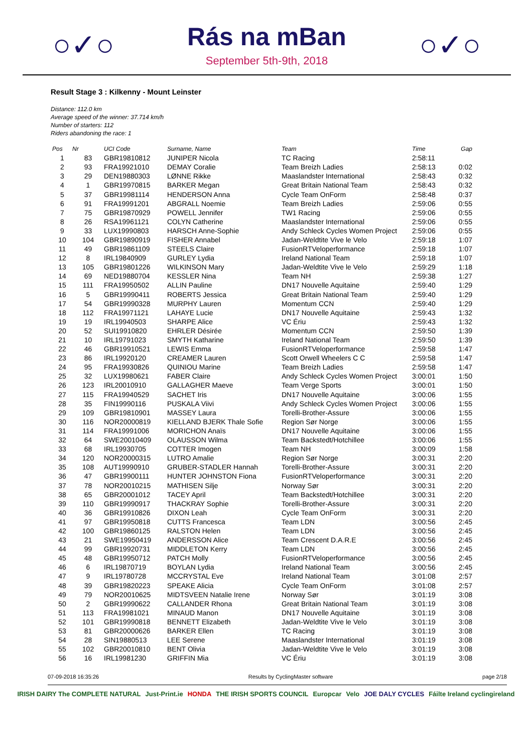○✓○
Rás na mBan
September 5th-9th, 2018
○✓○
Result Stage 3 : Kilkenny - Mount Leinster
Distance: 112.0 km
Average speed of the winner: 37.714 km/h
Number of starters: 112
Riders abandoning the race: 1
| Pos | Nr | UCI Code | Surname, Name | Team | Time | Gap |
| --- | --- | --- | --- | --- | --- | --- |
| 1 | 83 | GBR19810812 | JUNIPER Nicola | TC Racing | 2:58:11 | |
| 2 | 93 | FRA19921010 | DEMAY Coralie | Team Breizh Ladies | 2:58:13 | 0:02 |
| 3 | 29 | DEN19880303 | LØNNE Rikke | Maaslandster International | 2:58:43 | 0:32 |
| 4 | 1 | GBR19970815 | BARKER Megan | Great Britain National Team | 2:58:43 | 0:32 |
| 5 | 37 | GBR19981114 | HENDERSON Anna | Cycle Team OnForm | 2:58:48 | 0:37 |
| 6 | 91 | FRA19991201 | ABGRALL Noemie | Team Breizh Ladies | 2:59:06 | 0:55 |
| 7 | 75 | GBR19870929 | POWELL Jennifer | TW1 Racing | 2:59:06 | 0:55 |
| 8 | 26 | RSA19961121 | COLYN Catherine | Maaslandster International | 2:59:06 | 0:55 |
| 9 | 33 | LUX19990803 | HARSCH Anne-Sophie | Andy Schleck Cycles Women Project | 2:59:06 | 0:55 |
| 10 | 104 | GBR19890919 | FISHER Annabel | Jadan-Weldtite Vive le Velo | 2:59:18 | 1:07 |
| 11 | 49 | GBR19861109 | STEELS Claire | FusionRTVeloperformance | 2:59:18 | 1:07 |
| 12 | 8 | IRL19840909 | GURLEY Lydia | Ireland National Team | 2:59:18 | 1:07 |
| 13 | 105 | GBR19801226 | WILKINSON Mary | Jadan-Weldtite Vive le Velo | 2:59:29 | 1:18 |
| 14 | 69 | NED19880704 | KESSLER Nina | Team NH | 2:59:38 | 1:27 |
| 15 | 111 | FRA19950502 | ALLIN Pauline | DN17 Nouvelle Aquitaine | 2:59:40 | 1:29 |
| 16 | 5 | GBR19990411 | ROBERTS Jessica | Great Britain National Team | 2:59:40 | 1:29 |
| 17 | 54 | GBR19990328 | MURPHY Lauren | Momentum CCN | 2:59:40 | 1:29 |
| 18 | 112 | FRA19971121 | LAHAYE Lucie | DN17 Nouvelle Aquitaine | 2:59:43 | 1:32 |
| 19 | 19 | IRL19940503 | SHARPE Alice | VC Ériu | 2:59:43 | 1:32 |
| 20 | 52 | SUI19910820 | EHRLER Désirée | Momentum CCN | 2:59:50 | 1:39 |
| 21 | 10 | IRL19791023 | SMYTH Katharine | Ireland National Team | 2:59:50 | 1:39 |
| 22 | 46 | GBR19910521 | LEWIS Emma | FusionRTVeloperformance | 2:59:58 | 1:47 |
| 23 | 86 | IRL19920120 | CREAMER Lauren | Scott Orwell Wheelers C C | 2:59:58 | 1:47 |
| 24 | 95 | FRA19930826 | QUINIOU Marine | Team Breizh Ladies | 2:59:58 | 1:47 |
| 25 | 32 | LUX19980621 | FABER Claire | Andy Schleck Cycles Women Project | 3:00:01 | 1:50 |
| 26 | 123 | IRL20010910 | GALLAGHER Maeve | Team Verge Sports | 3:00:01 | 1:50 |
| 27 | 115 | FRA19940529 | SACHET Iris | DN17 Nouvelle Aquitaine | 3:00:06 | 1:55 |
| 28 | 35 | FIN19990116 | PUSKALA Viivi | Andy Schleck Cycles Women Project | 3:00:06 | 1:55 |
| 29 | 109 | GBR19810901 | MASSEY Laura | Torelli-Brother-Assure | 3:00:06 | 1:55 |
| 30 | 116 | NOR20000819 | KIELLAND BJERK Thale Sofie | Region Sør Norge | 3:00:06 | 1:55 |
| 31 | 114 | FRA19991006 | MORICHON Anaïs | DN17 Nouvelle Aquitaine | 3:00:06 | 1:55 |
| 32 | 64 | SWE20010409 | OLAUSSON Wilma | Team Backstedt/Hotchillee | 3:00:06 | 1:55 |
| 33 | 68 | IRL19930705 | COTTER Imogen | Team NH | 3:00:09 | 1:58 |
| 34 | 120 | NOR20000315 | LUTRO Amalie | Region Sør Norge | 3:00:31 | 2:20 |
| 35 | 108 | AUT19990910 | GRUBER-STADLER Hannah | Torelli-Brother-Assure | 3:00:31 | 2:20 |
| 36 | 47 | GBR19900111 | HUNTER JOHNSTON Fiona | FusionRTVeloperformance | 3:00:31 | 2:20 |
| 37 | 78 | NOR20010215 | MATHISEN Silje | Norway Sør | 3:00:31 | 2:20 |
| 38 | 65 | GBR20001012 | TACEY April | Team Backstedt/Hotchillee | 3:00:31 | 2:20 |
| 39 | 110 | GBR19990917 | THACKRAY Sophie | Torelli-Brother-Assure | 3:00:31 | 2:20 |
| 40 | 36 | GBR19910826 | DIXON Leah | Cycle Team OnForm | 3:00:31 | 2:20 |
| 41 | 97 | GBR19950818 | CUTTS Francesca | Team LDN | 3:00:56 | 2:45 |
| 42 | 100 | GBR19860125 | RALSTON Helen | Team LDN | 3:00:56 | 2:45 |
| 43 | 21 | SWE19950419 | ANDERSSON Alice | Team Crescent D.A.R.E | 3:00:56 | 2:45 |
| 44 | 99 | GBR19920731 | MIDDLETON Kerry | Team LDN | 3:00:56 | 2:45 |
| 45 | 48 | GBR19950712 | PATCH Molly | FusionRTVeloperformance | 3:00:56 | 2:45 |
| 46 | 6 | IRL19870719 | BOYLAN Lydia | Ireland National Team | 3:00:56 | 2:45 |
| 47 | 9 | IRL19780728 | MCCRYSTAL Eve | Ireland National Team | 3:01:08 | 2:57 |
| 48 | 39 | GBR19820223 | SPEAKE Alicia | Cycle Team OnForm | 3:01:08 | 2:57 |
| 49 | 79 | NOR20010625 | MIDTSVEEN Natalie Irene | Norway Sør | 3:01:19 | 3:08 |
| 50 | 2 | GBR19990622 | CALLANDER Rhona | Great Britain National Team | 3:01:19 | 3:08 |
| 51 | 113 | FRA19981021 | MINAUD Manon | DN17 Nouvelle Aquitaine | 3:01:19 | 3:08 |
| 52 | 101 | GBR19990818 | BENNETT Elizabeth | Jadan-Weldtite Vive le Velo | 3:01:19 | 3:08 |
| 53 | 81 | GBR20000626 | BARKER Ellen | TC Racing | 3:01:19 | 3:08 |
| 54 | 28 | SIN19880513 | LEE Serene | Maaslandster International | 3:01:19 | 3:08 |
| 55 | 102 | GBR20010810 | BENT Olivia | Jadan-Weldtite Vive le Velo | 3:01:19 | 3:08 |
| 56 | 16 | IRL19981230 | GRIFFIN Mia | VC Ériu | 3:01:19 | 3:08 |
07-09-2018 16:35:26 Results by CyclingMaster software page 2/18
IRISH DAIRY The COMPLETE NATURAL Just-Print.ie HONDA THE IRISH SPORTS COUNCIL Europcar Velo JOE DALY CYCLES Fáilte Ireland cyclingireland